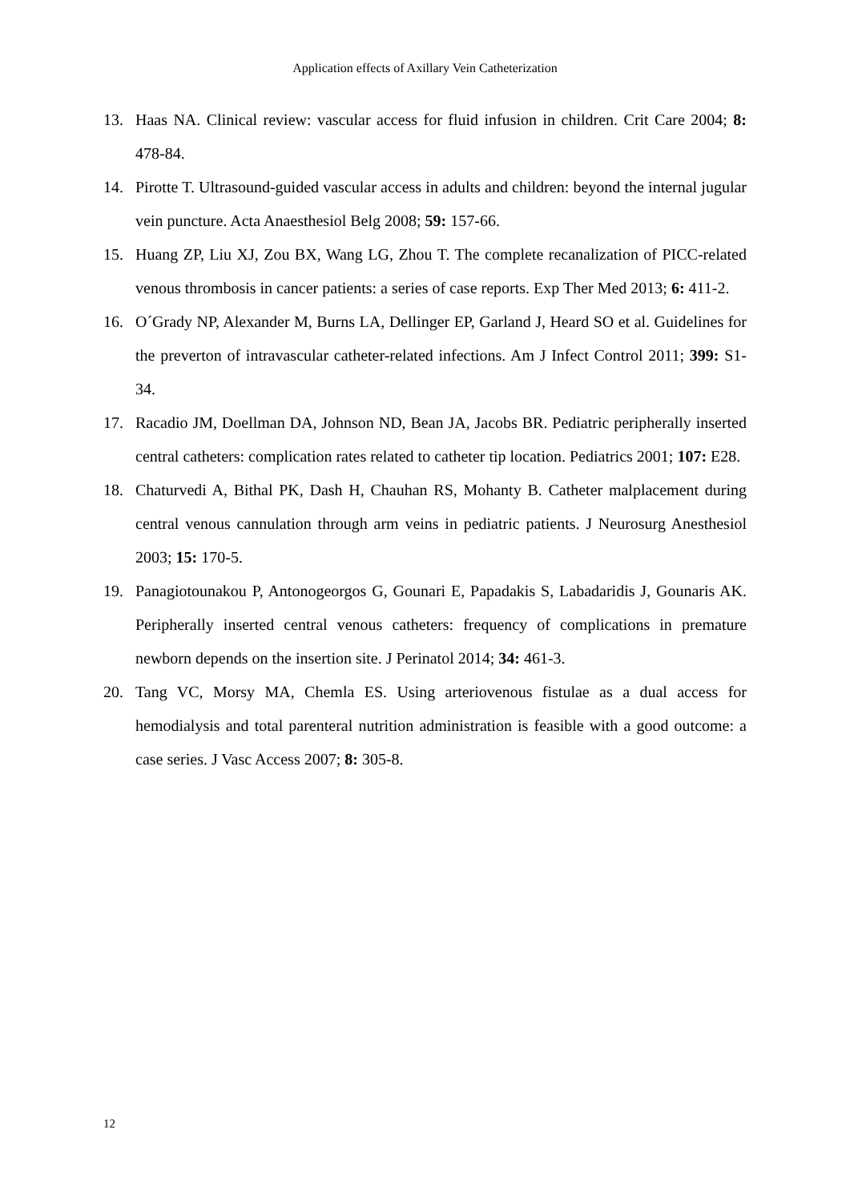Application effects of Axillary Vein Catheterization
13. Haas NA. Clinical review: vascular access for fluid infusion in children. Crit Care 2004; 8: 478-84.
14. Pirotte T. Ultrasound-guided vascular access in adults and children: beyond the internal jugular vein puncture. Acta Anaesthesiol Belg 2008; 59: 157-66.
15. Huang ZP, Liu XJ, Zou BX, Wang LG, Zhou T. The complete recanalization of PICC-related venous thrombosis in cancer patients: a series of case reports. Exp Ther Med 2013; 6: 411-2.
16. O´Grady NP, Alexander M, Burns LA, Dellinger EP, Garland J, Heard SO et al. Guidelines for the preverton of intravascular catheter-related infections. Am J Infect Control 2011; 399: S1-34.
17. Racadio JM, Doellman DA, Johnson ND, Bean JA, Jacobs BR. Pediatric peripherally inserted central catheters: complication rates related to catheter tip location. Pediatrics 2001; 107: E28.
18. Chaturvedi A, Bithal PK, Dash H, Chauhan RS, Mohanty B. Catheter malplacement during central venous cannulation through arm veins in pediatric patients. J Neurosurg Anesthesiol 2003; 15: 170-5.
19. Panagiotounakou P, Antonogeorgos G, Gounari E, Papadakis S, Labadaridis J, Gounaris AK. Peripherally inserted central venous catheters: frequency of complications in premature newborn depends on the insertion site. J Perinatol 2014; 34: 461-3.
20. Tang VC, Morsy MA, Chemla ES. Using arteriovenous fistulae as a dual access for hemodialysis and total parenteral nutrition administration is feasible with a good outcome: a case series. J Vasc Access 2007; 8: 305-8.
12